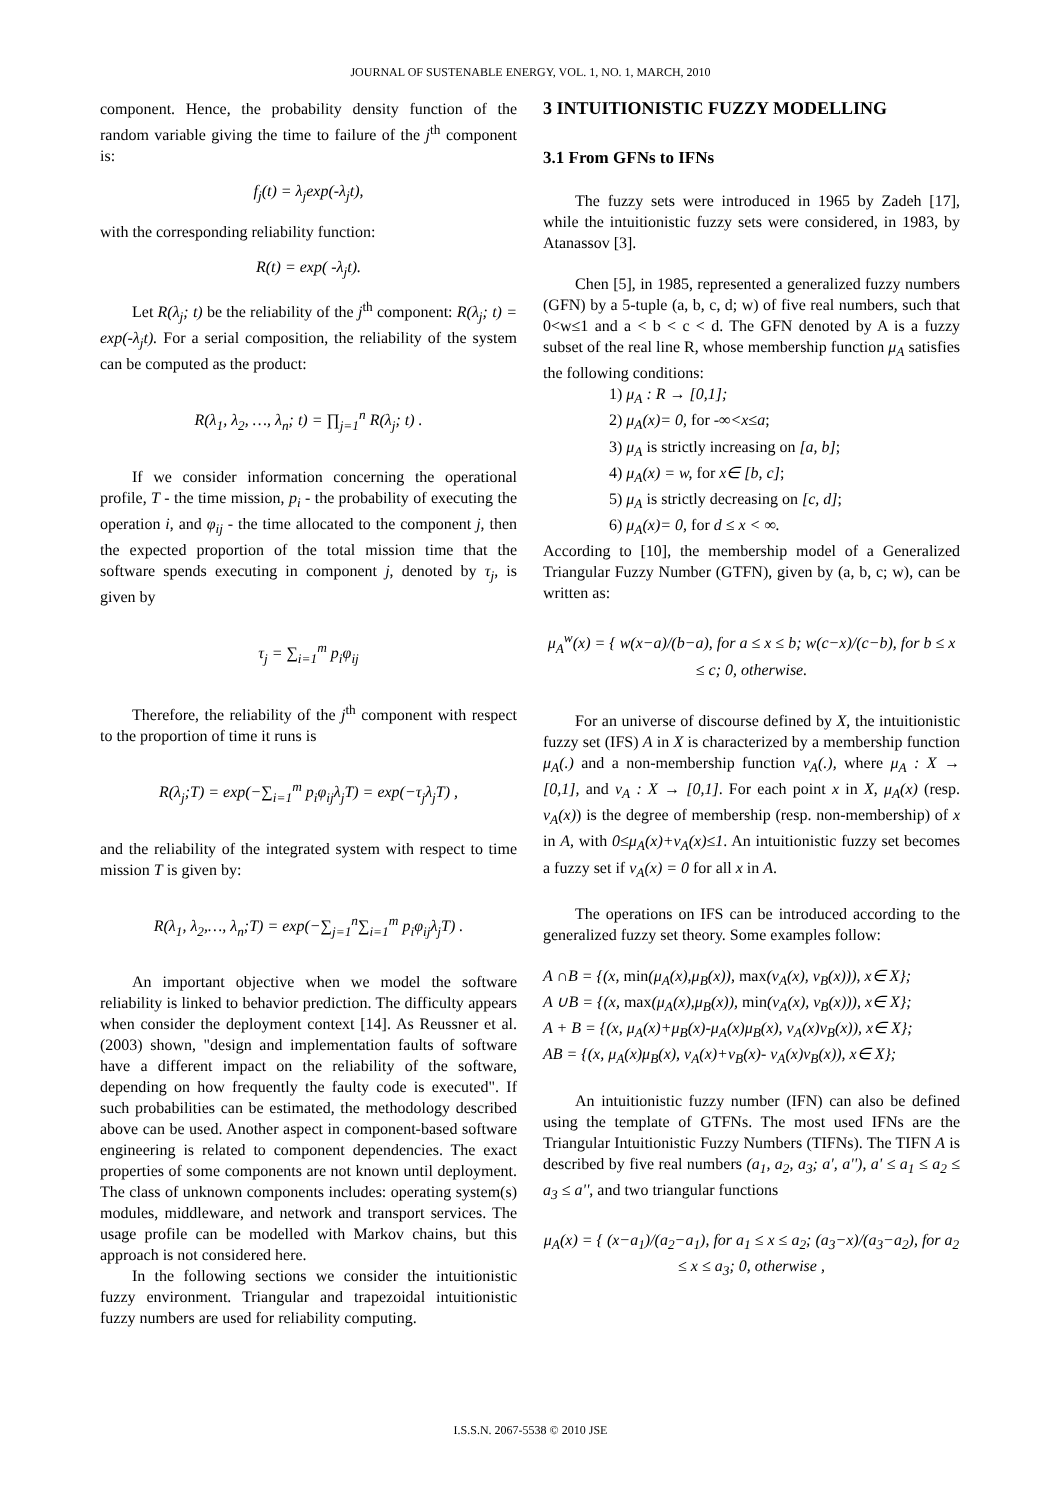JOURNAL OF SUSTENABLE ENERGY, VOL. 1, NO. 1, MARCH, 2010
component. Hence, the probability density function of the random variable giving the time to failure of the j<sup>th</sup> component is:
f<sub>j</sub>(t) = λ<sub>j</sub>exp(-λ<sub>j</sub>t),
with the corresponding reliability function:
R(t) = exp( -λ<sub>j</sub>t).
Let R(λ<sub>j</sub>; t) be the reliability of the j<sup>th</sup> component: R(λ<sub>j</sub>; t) = exp(-λ<sub>j</sub>t). For a serial composition, the reliability of the system can be computed as the product:
R(λ<sub>1</sub>, λ<sub>2</sub>, …, λ<sub>n</sub>; t) = ∏<sub>j=1</sub><sup>n</sup> R(λ<sub>j</sub>; t) .
If we consider information concerning the operational profile, T - the time mission, p<sub>i</sub> - the probability of executing the operation i, and φ<sub>ij</sub> - the time allocated to the component j, then the expected proportion of the total mission time that the software spends executing in component j, denoted by τ<sub>j</sub>, is given by
τ<sub>j</sub> = ∑<sub>i=1</sub><sup>m</sup> p<sub>i</sub>φ<sub>ij</sub>
Therefore, the reliability of the j<sup>th</sup> component with respect to the proportion of time it runs is
R(λ<sub>j</sub>;T) = exp(−∑<sub>i=1</sub><sup>m</sup> p<sub>i</sub>φ<sub>ij</sub>λ<sub>j</sub>T) = exp(−τ<sub>j</sub>λ<sub>j</sub>T) ,
and the reliability of the integrated system with respect to time mission T is given by:
R(λ<sub>1</sub>, λ<sub>2</sub>,…, λ<sub>n</sub>;T) = exp(−∑<sub>j=1</sub><sup>n</sup>∑<sub>i=1</sub><sup>m</sup> p<sub>i</sub>φ<sub>ij</sub>λ<sub>j</sub>T) .
An important objective when we model the software reliability is linked to behavior prediction. The difficulty appears when consider the deployment context [14]. As Reussner et al. (2003) shown, "design and implementation faults of software have a different impact on the reliability of the software, depending on how frequently the faulty code is executed". If such probabilities can be estimated, the methodology described above can be used. Another aspect in component-based software engineering is related to component dependencies. The exact properties of some components are not known until deployment. The class of unknown components includes: operating system(s) modules, middleware, and network and transport services. The usage profile can be modelled with Markov chains, but this approach is not considered here.
In the following sections we consider the intuitionistic fuzzy environment. Triangular and trapezoidal intuitionistic fuzzy numbers are used for reliability computing.
3 INTUITIONISTIC FUZZY MODELLING
3.1 From GFNs to IFNs
The fuzzy sets were introduced in 1965 by Zadeh [17], while the intuitionistic fuzzy sets were considered, in 1983, by Atanassov [3].
Chen [5], in 1985, represented a generalized fuzzy numbers (GFN) by a 5-tuple (a, b, c, d; w) of five real numbers, such that 0<w≤1 and a < b < c < d. The GFN denoted by A is a fuzzy subset of the real line R, whose membership function μ<sub>A</sub> satisfies the following conditions:
1) μ<sub>A</sub> : R → [0,1];
2) μ<sub>A</sub>(x)= 0, for -∞<x≤a;
3) μ<sub>A</sub> is strictly increasing on [a, b];
4) μ<sub>A</sub>(x) = w, for x∈ [b, c];
5) μ<sub>A</sub> is strictly decreasing on [c, d];
6) μ<sub>A</sub>(x)= 0, for d ≤ x < ∞.
According to [10], the membership model of a Generalized Triangular Fuzzy Number (GTFN), given by (a, b, c; w), can be written as:
μ<sub>A</sub><sup>w</sup>(x) = { w(x−a)/(b−a), for a ≤ x ≤ b; w(c−x)/(c−b), for b ≤ x ≤ c; 0, otherwise.
For an universe of discourse defined by X, the intuitionistic fuzzy set (IFS) A in X is characterized by a membership function μ<sub>A</sub>(.) and a non-membership function ν<sub>A</sub>(.), where μ<sub>A</sub> : X → [0,1], and ν<sub>A</sub> : X → [0,1]. For each point x in X, μ<sub>A</sub>(x) (resp. ν<sub>A</sub>(x)) is the degree of membership (resp. non-membership) of x in A, with 0≤μ<sub>A</sub>(x)+ν<sub>A</sub>(x)≤1. An intuitionistic fuzzy set becomes a fuzzy set if ν<sub>A</sub>(x) = 0 for all x in A.
The operations on IFS can be introduced according to the generalized fuzzy set theory. Some examples follow:
A ∩B = {(x, min(μ<sub>A</sub>(x),μ<sub>B</sub>(x)), max(ν<sub>A</sub>(x), ν<sub>B</sub>(x))), x∈ X};
A ∪B = {(x, max(μ<sub>A</sub>(x),μ<sub>B</sub>(x)), min(ν<sub>A</sub>(x), ν<sub>B</sub>(x))), x∈ X};
A + B = {(x, μ<sub>A</sub>(x)+μ<sub>B</sub>(x)-μ<sub>A</sub>(x)μ<sub>B</sub>(x), ν<sub>A</sub>(x)ν<sub>B</sub>(x)), x∈ X};
AB = {(x, μ<sub>A</sub>(x)μ<sub>B</sub>(x), ν<sub>A</sub>(x)+ν<sub>B</sub>(x)- ν<sub>A</sub>(x)ν<sub>B</sub>(x)), x∈ X};
An intuitionistic fuzzy number (IFN) can also be defined using the template of GTFNs. The most used IFNs are the Triangular Intuitionistic Fuzzy Numbers (TIFNs). The TIFN A is described by five real numbers (a<sub>1</sub>, a<sub>2</sub>, a<sub>3</sub>; a', a''), a' ≤ a<sub>1</sub> ≤ a<sub>2</sub> ≤ a<sub>3</sub> ≤ a'', and two triangular functions
μ<sub>A</sub>(x) = { (x−a<sub>1</sub>)/(a<sub>2</sub>−a<sub>1</sub>), for a<sub>1</sub> ≤ x ≤ a<sub>2</sub>; (a<sub>3</sub>−x)/(a<sub>3</sub>−a<sub>2</sub>), for a<sub>2</sub> ≤ x ≤ a<sub>3</sub>; 0, otherwise ,
I.S.S.N. 2067-5538 © 2010 JSE